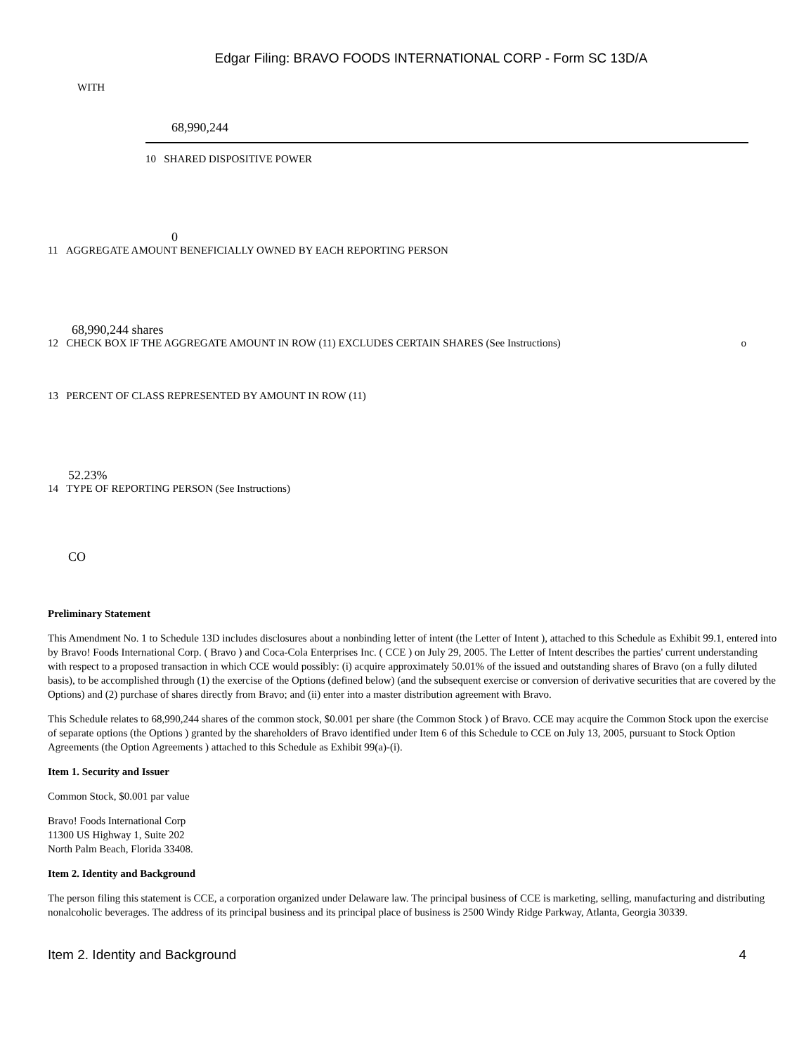Edgar Filing: BRAVO FOODS INTERNATIONAL CORP - Form SC 13D/A
WITH
68,990,244
10 SHARED DISPOSITIVE POWER
0
11 AGGREGATE AMOUNT BENEFICIALLY OWNED BY EACH REPORTING PERSON
68,990,244 shares
12 CHECK BOX IF THE AGGREGATE AMOUNT IN ROW (11) EXCLUDES CERTAIN SHARES (See Instructions) o
13 PERCENT OF CLASS REPRESENTED BY AMOUNT IN ROW (11)
52.23%
14 TYPE OF REPORTING PERSON (See Instructions)
CO
Preliminary Statement
This Amendment No. 1 to Schedule 13D includes disclosures about a nonbinding letter of intent (the Letter of Intent ), attached to this Schedule as Exhibit 99.1, entered into by Bravo! Foods International Corp. ( Bravo ) and Coca-Cola Enterprises Inc. ( CCE ) on July 29, 2005. The Letter of Intent describes the parties' current understanding with respect to a proposed transaction in which CCE would possibly: (i) acquire approximately 50.01% of the issued and outstanding shares of Bravo (on a fully diluted basis), to be accomplished through (1) the exercise of the Options (defined below) (and the subsequent exercise or conversion of derivative securities that are covered by the Options) and (2) purchase of shares directly from Bravo; and (ii) enter into a master distribution agreement with Bravo.
This Schedule relates to 68,990,244 shares of the common stock, $0.001 per share (the Common Stock ) of Bravo. CCE may acquire the Common Stock upon the exercise of separate options (the Options ) granted by the shareholders of Bravo identified under Item 6 of this Schedule to CCE on July 13, 2005, pursuant to Stock Option Agreements (the Option Agreements ) attached to this Schedule as Exhibit 99(a)-(i).
Item 1. Security and Issuer
Common Stock, $0.001 par value
Bravo! Foods International Corp
11300 US Highway 1, Suite 202
North Palm Beach, Florida 33408.
Item 2. Identity and Background
The person filing this statement is CCE, a corporation organized under Delaware law. The principal business of CCE is marketing, selling, manufacturing and distributing nonalcoholic beverages. The address of its principal business and its principal place of business is 2500 Windy Ridge Parkway, Atlanta, Georgia 30339.
Item 2. Identity and Background 4